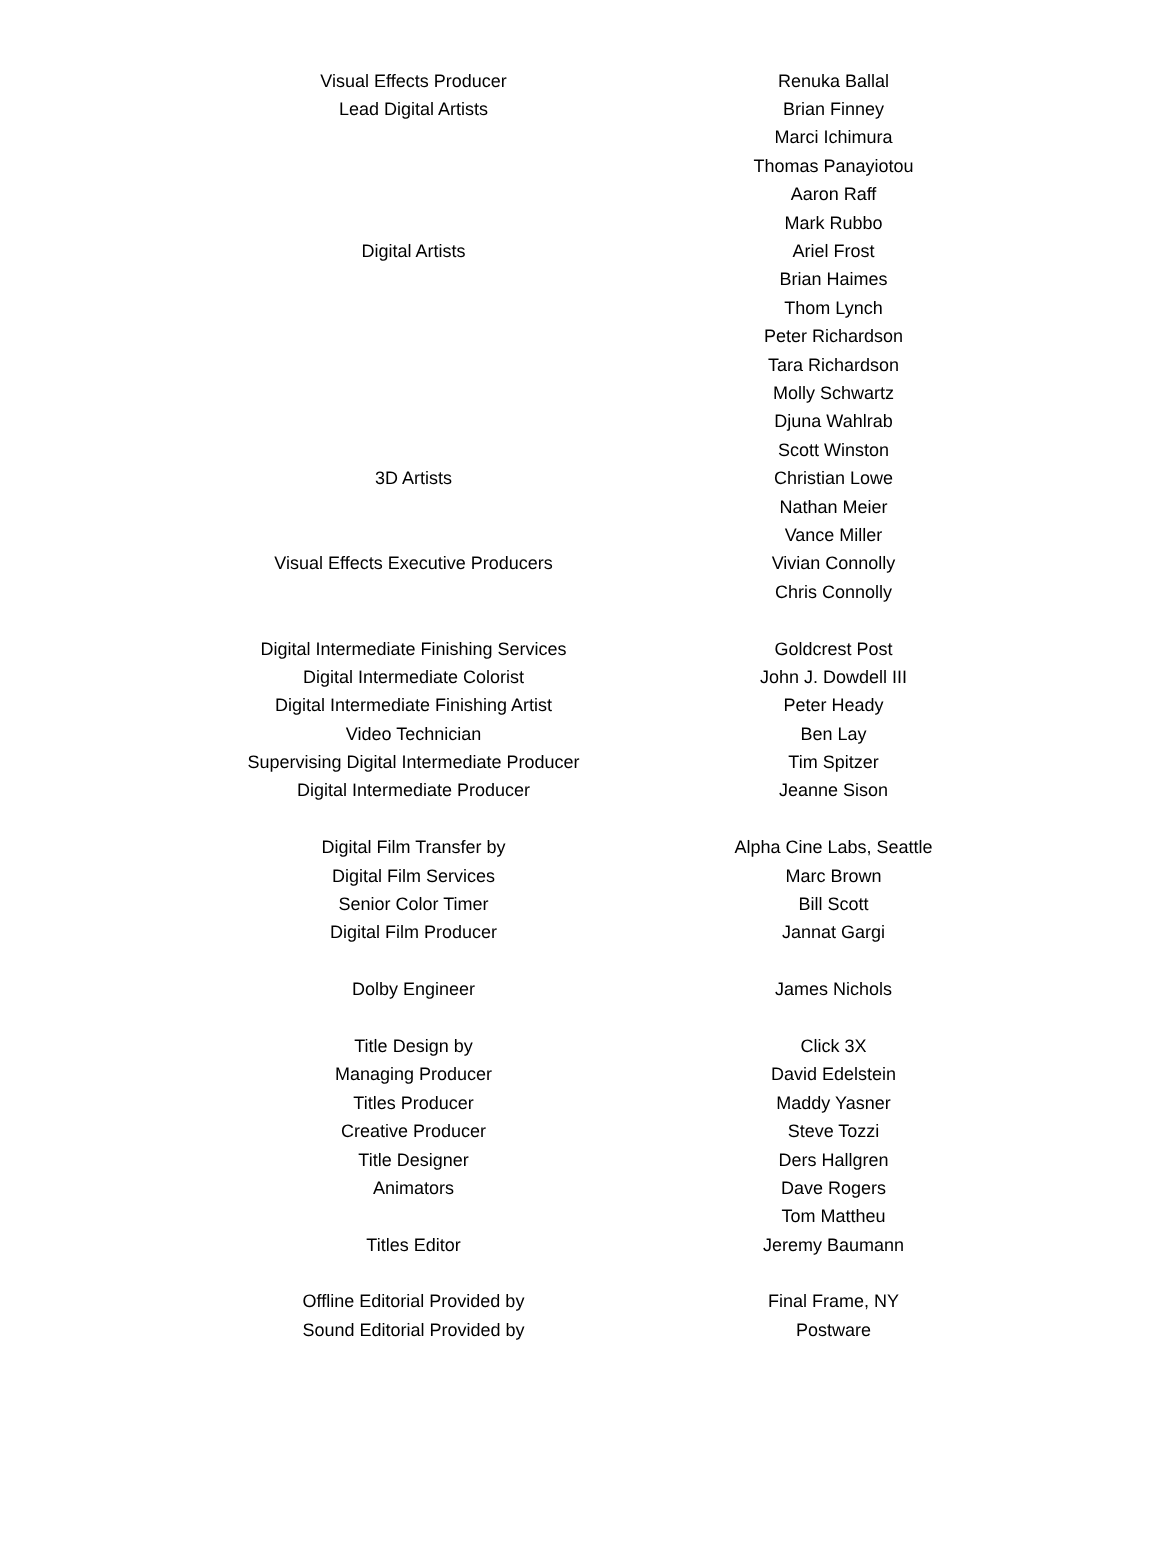| Visual Effects Producer | Renuka Ballal |
| Lead Digital Artists | Brian Finney |
| | Marci Ichimura |
| | Thomas Panayiotou |
| | Aaron Raff |
| | Mark Rubbo |
| Digital Artists | Ariel Frost |
| | Brian Haimes |
| | Thom Lynch |
| | Peter Richardson |
| | Tara Richardson |
| | Molly Schwartz |
| | Djuna Wahlrab |
| | Scott Winston |
| 3D Artists | Christian Lowe |
| | Nathan Meier |
| | Vance Miller |
| Visual Effects Executive Producers | Vivian Connolly |
| | Chris Connolly |
| Digital Intermediate Finishing Services | Goldcrest Post |
| Digital Intermediate Colorist | John J. Dowdell III |
| Digital Intermediate Finishing Artist | Peter Heady |
| Video Technician | Ben Lay |
| Supervising Digital Intermediate Producer | Tim Spitzer |
| Digital Intermediate Producer | Jeanne Sison |
| Digital Film Transfer by | Alpha Cine Labs, Seattle |
| Digital Film Services | Marc Brown |
| Senior Color Timer | Bill Scott |
| Digital Film Producer | Jannat Gargi |
| Dolby Engineer | James Nichols |
| Title Design by | Click 3X |
| Managing Producer | David Edelstein |
| Titles Producer | Maddy Yasner |
| Creative Producer | Steve Tozzi |
| Title Designer | Ders Hallgren |
| Animators | Dave Rogers |
| | Tom Mattheu |
| Titles Editor | Jeremy Baumann |
| Offline Editorial Provided by | Final Frame, NY |
| Sound Editorial Provided by | Postware |